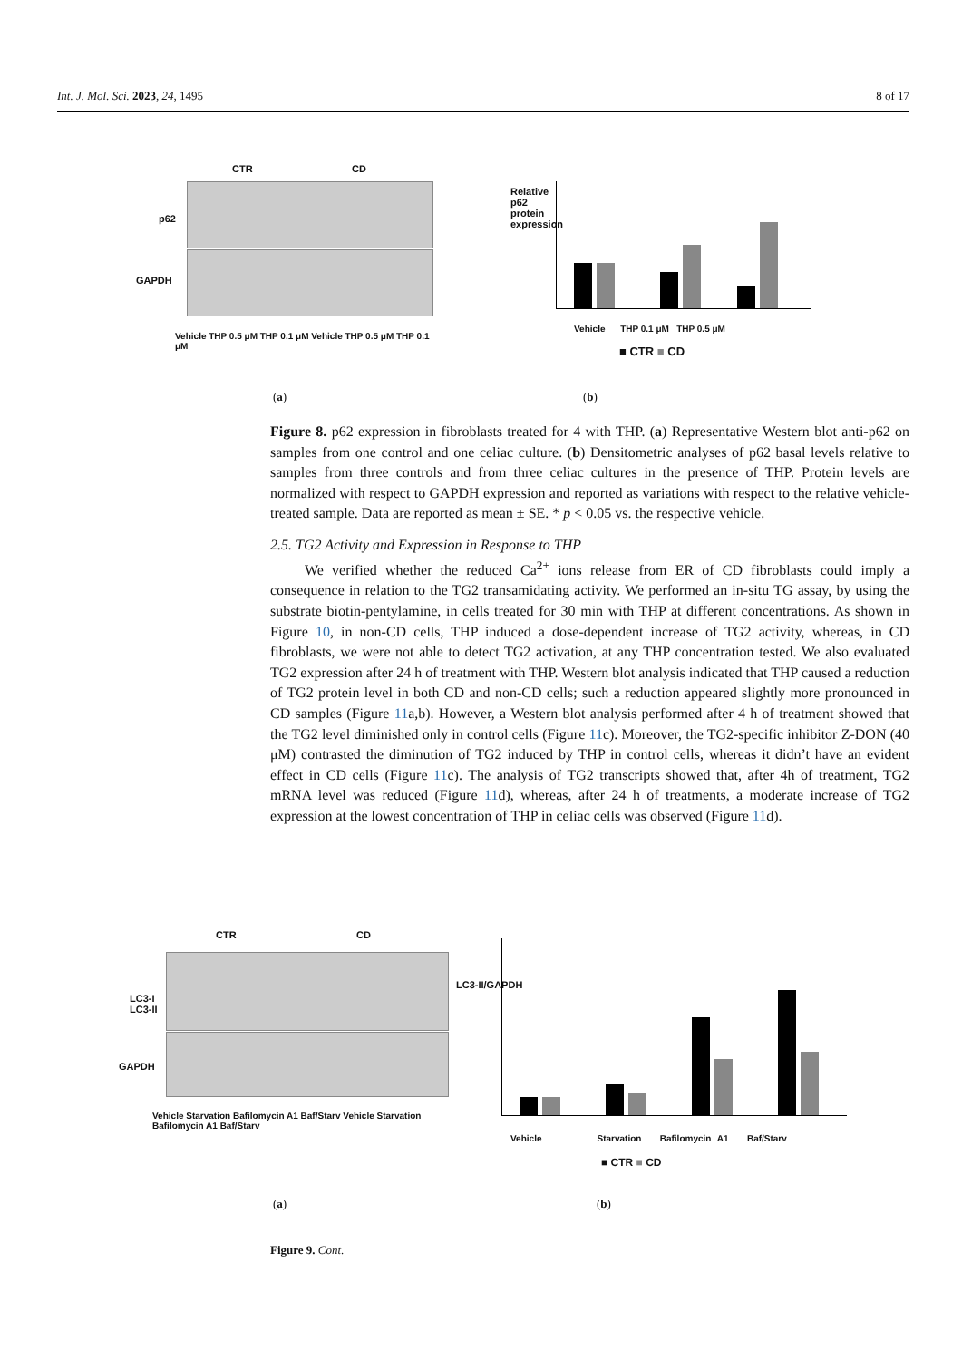Int. J. Mol. Sci. 2023, 24, 1495 8 of 17
CTR CD
p62
GAPDH
Vehicle THP 0.5 μM THP 0.1 μM Vehicle THP 0.5 μM THP 0.1 μM
(a)
Relative p62 protein expression
Vehicle THP 0.1 μM THP 0.5 μM
■ CTR ■ CD
(b)
Figure 8. p62 expression in fibroblasts treated for 4 with THP. (a) Representative Western blot anti-p62 on samples from one control and one celiac culture. (b) Densitometric analyses of p62 basal levels relative to samples from three controls and from three celiac cultures in the presence of THP. Protein levels are normalized with respect to GAPDH expression and reported as variations with respect to the relative vehicle-treated sample. Data are reported as mean ± SE. * p < 0.05 vs. the respective vehicle.
2.5. TG2 Activity and Expression in Response to THP
We verified whether the reduced Ca<sup>2+</sup> ions release from ER of CD fibroblasts could imply a consequence in relation to the TG2 transamidating activity. We performed an in-situ TG assay, by using the substrate biotin-pentylamine, in cells treated for 30 min with THP at different concentrations. As shown in Figure 10, in non-CD cells, THP induced a dose-dependent increase of TG2 activity, whereas, in CD fibroblasts, we were not able to detect TG2 activation, at any THP concentration tested. We also evaluated TG2 expression after 24 h of treatment with THP. Western blot analysis indicated that THP caused a reduction of TG2 protein level in both CD and non-CD cells; such a reduction appeared slightly more pronounced in CD samples (Figure 11a,b). However, a Western blot analysis performed after 4 h of treatment showed that the TG2 level diminished only in control cells (Figure 11c). Moreover, the TG2-specific inhibitor Z-DON (40 μM) contrasted the diminution of TG2 induced by THP in control cells, whereas it didn’t have an evident effect in CD cells (Figure 11c). The analysis of TG2 transcripts showed that, after 4h of treatment, TG2 mRNA level was reduced (Figure 11d), whereas, after 24 h of treatments, a moderate increase of TG2 expression at the lowest concentration of THP in celiac cells was observed (Figure 11d).
CTR CD
LC3-I
LC3-II
GAPDH
Vehicle Starvation Bafilomycin A1 Baf/Starv Vehicle Starvation Bafilomycin A1 Baf/Starv
(a)
LC3-II/GAPDH
Vehicle Starvation Bafilomycin A1 Baf/Starv
■ CTR ■ CD
(b)
Figure 9. Cont.